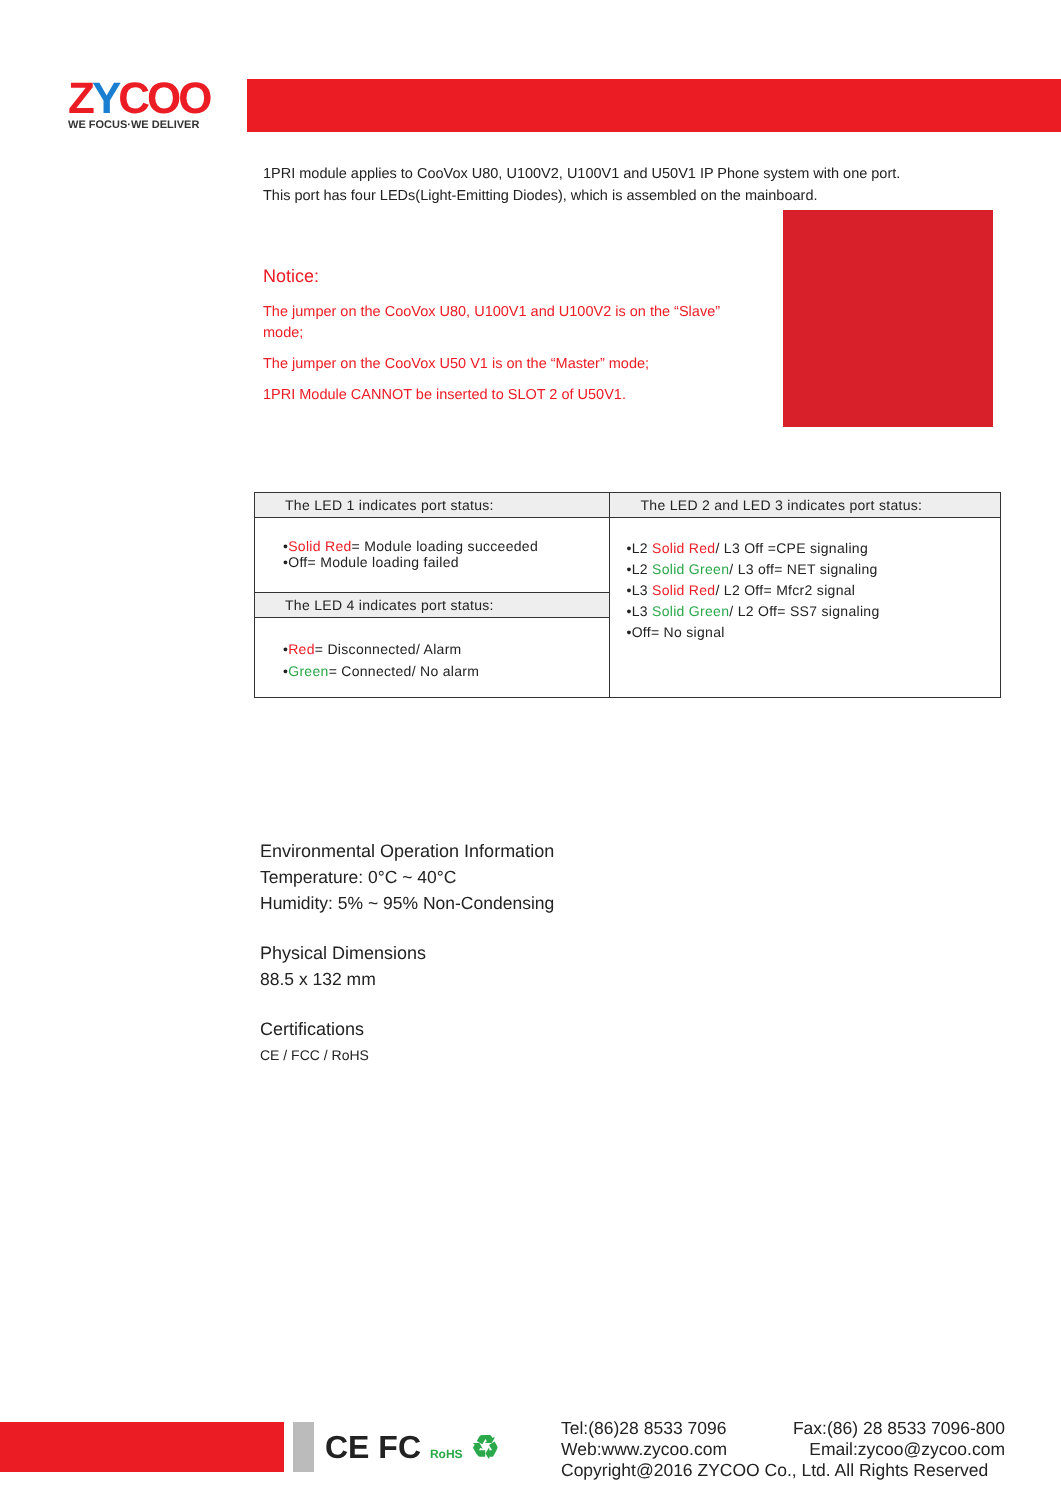ZYCOO
WE FOCUS·WE DELIVER
1PRI module applies to CooVox U80, U100V2, U100V1 and U50V1 IP Phone system with one port.
This port has four LEDs(Light-Emitting Diodes), which is assembled on the mainboard.
Notice:
The jumper on the CooVox U80, U100V1 and U100V2 is on the “Slave” mode;
The jumper on the CooVox U50 V1 is on the “Master” mode;
1PRI Module CANNOT be inserted to SLOT 2 of U50V1.
| The LED 1 indicates port status: | The LED 2 and LED 3 indicates port status: |
| --- | --- |
| • Solid Red = Module loading succeeded •Off= Module loading failed | •L2 Solid Red / L3 Off =CPE signaling •L2 Solid Green / L3 off= NET signaling •L3 Solid Red / L2 Off= Mfcr2 signal •L3 Solid Green / L2 Off= SS7 signaling •Off= No signal |
| The LED 4 indicates port status: | |
| • Red = Disconnected/ Alarm • Green = Connected/ No alarm | |
Environmental Operation Information
Temperature: 0°C ~ 40°C
Humidity: 5% ~ 95% Non-Condensing
Physical Dimensions
88.5 x 132 mm
Certifications
CE / FCC / RoHS
CE FC RoHS ♻
Tel:(86)28 8533 7096 Fax:(86) 28 8533 7096-800
Web:www.zycoo.com Email:zycoo@zycoo.com
Copyright@2016 ZYCOO Co., Ltd. All Rights Reserved